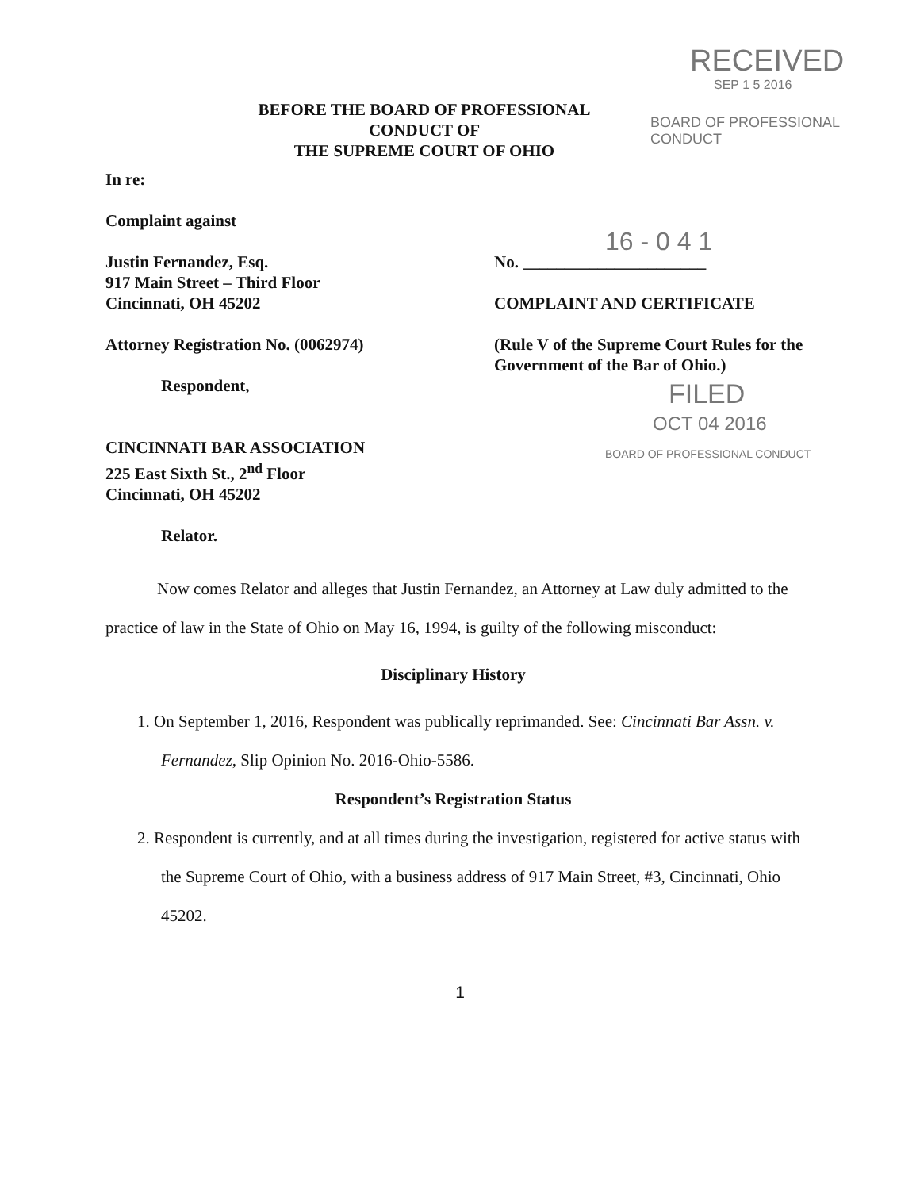BEFORE THE BOARD OF PROFESSIONAL
CONDUCT OF
THE SUPREME COURT OF OHIO
RECEIVED
SEP 1 5 2016
BOARD OF PROFESSIONAL CONDUCT
In re:
Complaint against
Justin Fernandez, Esq.
917 Main Street – Third Floor
Cincinnati, OH 45202
Attorney Registration No. (0062974)
Respondent,
CINCINNATI BAR ASSOCIATION
225 East Sixth St., 2<sup>nd</sup> Floor
Cincinnati, OH 45202
Relator.
16 - 0 4 1
No. ______________________
COMPLAINT AND CERTIFICATE
(Rule V of the Supreme Court Rules for the Government of the Bar of Ohio.)
FILED
OCT 04 2016
BOARD OF PROFESSIONAL CONDUCT
Now comes Relator and alleges that Justin Fernandez, an Attorney at Law duly admitted to the practice of law in the State of Ohio on May 16, 1994, is guilty of the following misconduct:
Disciplinary History
1. On September 1, 2016, Respondent was publically reprimanded. See: Cincinnati Bar Assn. v. Fernandez, Slip Opinion No. 2016-Ohio-5586.
Respondent’s Registration Status
2. Respondent is currently, and at all times during the investigation, registered for active status with the Supreme Court of Ohio, with a business address of 917 Main Street, #3, Cincinnati, Ohio 45202.
1